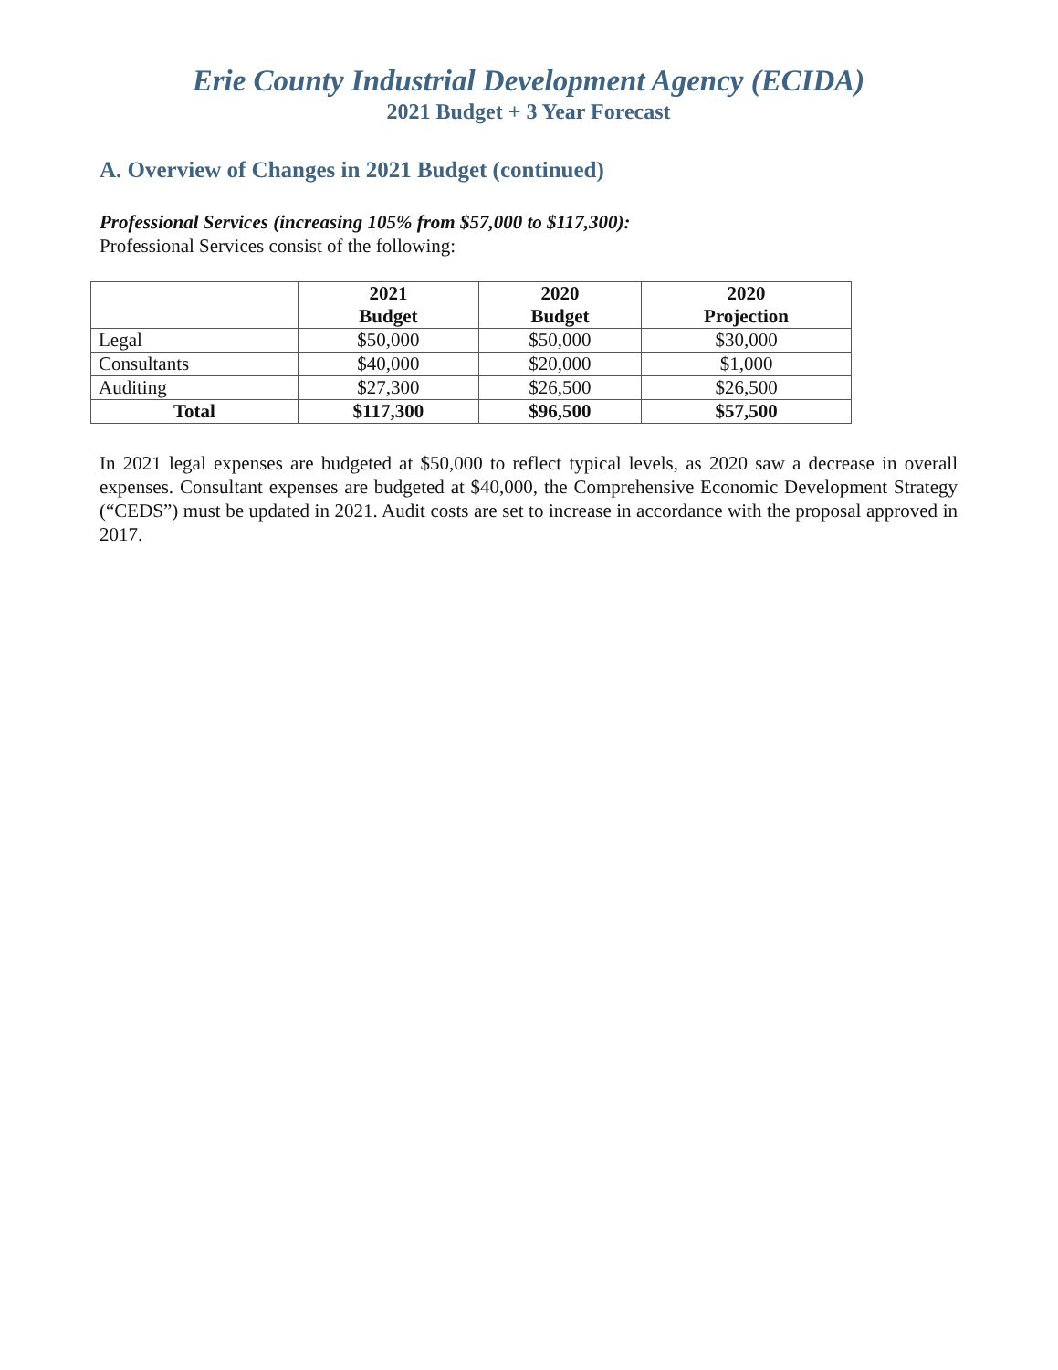Erie County Industrial Development Agency (ECIDA)
2021 Budget + 3 Year Forecast
A. Overview of Changes in 2021 Budget (continued)
Professional Services (increasing 105% from $57,000 to $117,300):
Professional Services consist of the following:
| | 2021 Budget | 2020 Budget | 2020 Projection |
| --- | --- | --- | --- |
| Legal | $50,000 | $50,000 | $30,000 |
| Consultants | $40,000 | $20,000 | $1,000 |
| Auditing | $27,300 | $26,500 | $26,500 |
| Total | $117,300 | $96,500 | $57,500 |
In 2021 legal expenses are budgeted at $50,000 to reflect typical levels, as 2020 saw a decrease in overall expenses. Consultant expenses are budgeted at $40,000, the Comprehensive Economic Development Strategy (“CEDS”) must be updated in 2021. Audit costs are set to increase in accordance with the proposal approved in 2017.